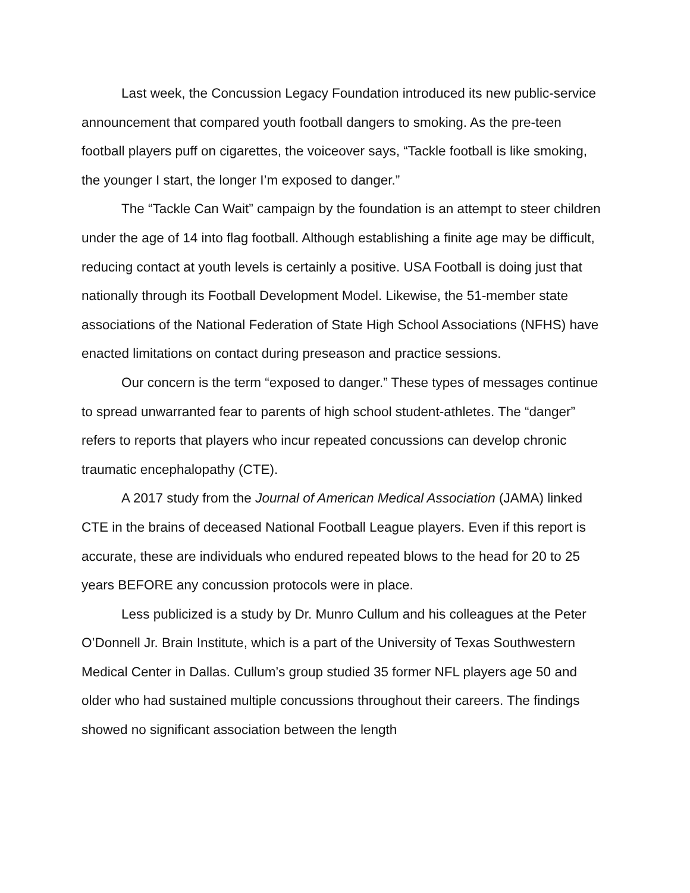Last week, the Concussion Legacy Foundation introduced its new public-service announcement that compared youth football dangers to smoking. As the pre-teen football players puff on cigarettes, the voiceover says, “Tackle football is like smoking, the younger I start, the longer I’m exposed to danger.”
The “Tackle Can Wait” campaign by the foundation is an attempt to steer children under the age of 14 into flag football. Although establishing a finite age may be difficult, reducing contact at youth levels is certainly a positive. USA Football is doing just that nationally through its Football Development Model. Likewise, the 51-member state associations of the National Federation of State High School Associations (NFHS) have enacted limitations on contact during preseason and practice sessions.
Our concern is the term “exposed to danger.” These types of messages continue to spread unwarranted fear to parents of high school student-athletes. The “danger” refers to reports that players who incur repeated concussions can develop chronic traumatic encephalopathy (CTE).
A 2017 study from the Journal of American Medical Association (JAMA) linked CTE in the brains of deceased National Football League players. Even if this report is accurate, these are individuals who endured repeated blows to the head for 20 to 25 years BEFORE any concussion protocols were in place.
Less publicized is a study by Dr. Munro Cullum and his colleagues at the Peter O’Donnell Jr. Brain Institute, which is a part of the University of Texas Southwestern Medical Center in Dallas. Cullum’s group studied 35 former NFL players age 50 and older who had sustained multiple concussions throughout their careers. The findings showed no significant association between the length